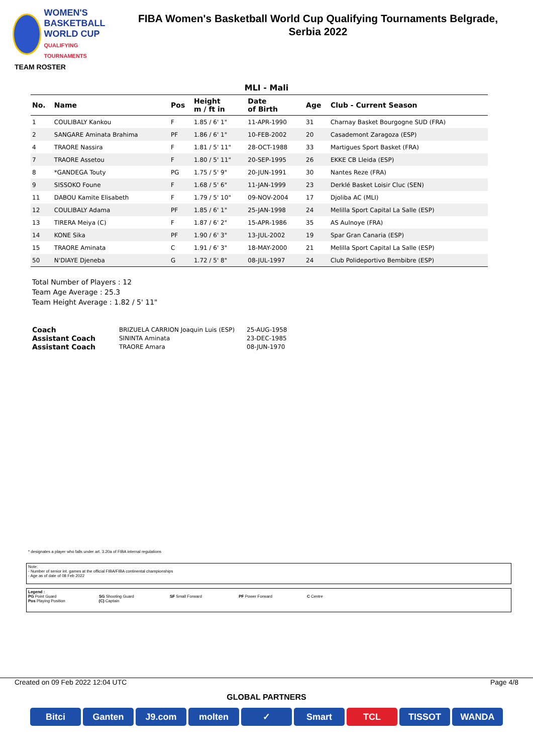WOMEN'S BASKETBALL
WORLD CUP
QUALIFYING TOURNAMENTS
FIBA Women's Basketball World Cup Qualifying Tournaments Belgrade,
Serbia 2022
TEAM ROSTER
MLI - Mali
| No. | Name | Pos | Height m / ft in | Date of Birth | Age | Club - Current Season |
| --- | --- | --- | --- | --- | --- | --- |
| 1 | COULIBALY Kankou | F | 1.85 / 6' 1" | 11-APR-1990 | 31 | Charnay Basket Bourgogne SUD (FRA) |
| 2 | SANGARE Aminata Brahima | PF | 1.86 / 6' 1" | 10-FEB-2002 | 20 | Casademont Zaragoza (ESP) |
| 4 | TRAORE Nassira | F | 1.81 / 5' 11" | 28-OCT-1988 | 33 | Martigues Sport Basket (FRA) |
| 7 | TRAORE Assetou | F | 1.80 / 5' 11" | 20-SEP-1995 | 26 | EKKE CB Lleida (ESP) |
| 8 | *GANDEGA Touty | PG | 1.75 / 5' 9" | 20-JUN-1991 | 30 | Nantes Reze (FRA) |
| 9 | SISSOKO Foune | F | 1.68 / 5' 6" | 11-JAN-1999 | 23 | Derklé Basket Loisir Cluc (SEN) |
| 11 | DABOU Kamite Elisabeth | F | 1.79 / 5' 10" | 09-NOV-2004 | 17 | Djoliba AC (MLI) |
| 12 | COULIBALY Adama | PF | 1.85 / 6' 1" | 25-JAN-1998 | 24 | Melilla Sport Capital La Salle (ESP) |
| 13 | TIRERA Meiya (C) | F | 1.87 / 6' 2" | 15-APR-1986 | 35 | AS Aulnoye (FRA) |
| 14 | KONE Sika | PF | 1.90 / 6' 3" | 13-JUL-2002 | 19 | Spar Gran Canaria (ESP) |
| 15 | TRAORE Aminata | C | 1.91 / 6' 3" | 18-MAY-2000 | 21 | Melilla Sport Capital La Salle (ESP) |
| 50 | N'DIAYE Djeneba | G | 1.72 / 5' 8" | 08-JUL-1997 | 24 | Club Polideportivo Bembibre (ESP) |
Total Number of Players : 12
Team Age Average : 25.3
Team Height Average : 1.82 / 5' 11"
| Coach | BRIZUELA CARRION Joaquin Luis (ESP) | 25-AUG-1958 |
| Assistant Coach | SININTA Aminata | 23-DEC-1985 |
| Assistant Coach | TRAORE Amara | 08-JUN-1970 |
* designates a player who falls under art. 3.20a of FIBA internal regulations
Note:
- Number of senior int. games at the official FIBA/FIBA continental championships
- Age as of date of 08 Feb 2022
Legend :
PG Point Guard SG Shooting Guard SF Small Forward PF Power Forward C Centre
Pos Playing Position (C) Captain
Created on 09 Feb 2022 12:04 UTC Page 4/8
GLOBAL PARTNERS
Bitci Ganten J9.com molten ✓ Smart TCL TISSOT WANDA